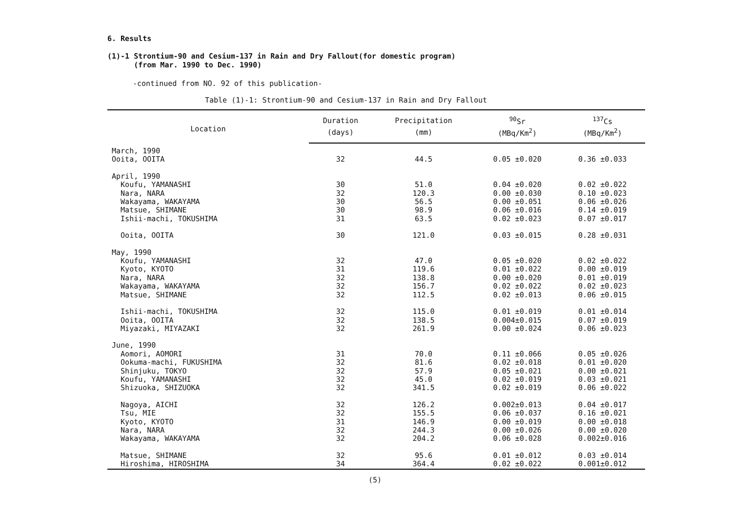6. Results
(1)-1 Strontium-90 and Cesium-137 in Rain and Dry Fallout(for domestic program)
(from Mar. 1990 to Dec. 1990)
-continued from NO. 92 of this publication-
Table (1)-1: Strontium-90 and Cesium-137 in Rain and Dry Fallout
| Location | Duration | Precipitation | <sup>90</sup>Sr | <sup>137</sup>Cs |
| --- | --- | --- | --- | --- |
| | (days) | (mm) | (MBq/Km<sup>2</sup>) | (MBq/Km<sup>2</sup>) |
| March, 1990 | | | | |
| Ooita, OOITA | 32 | 44.5 | 0.05 ±0.020 | 0.36 ±0.033 |
| April, 1990 | | | | |
| Koufu, YAMANASHI | 30 | 51.0 | 0.04 ±0.020 | 0.02 ±0.022 |
| Nara, NARA | 32 | 120.3 | 0.00 ±0.030 | 0.10 ±0.023 |
| Wakayama, WAKAYAMA | 30 | 56.5 | 0.00 ±0.051 | 0.06 ±0.026 |
| Matsue, SHIMANE | 30 | 98.9 | 0.06 ±0.016 | 0.14 ±0.019 |
| Ishii-machi, TOKUSHIMA | 31 | 63.5 | 0.02 ±0.023 | 0.07 ±0.017 |
| Ooita, OOITA | 30 | 121.0 | 0.03 ±0.015 | 0.28 ±0.031 |
| May, 1990 | | | | |
| Koufu, YAMANASHI | 32 | 47.0 | 0.05 ±0.020 | 0.02 ±0.022 |
| Kyoto, KYOTO | 31 | 119.6 | 0.01 ±0.022 | 0.00 ±0.019 |
| Nara, NARA | 32 | 138.8 | 0.00 ±0.020 | 0.01 ±0.019 |
| Wakayama, WAKAYAMA | 32 | 156.7 | 0.02 ±0.022 | 0.02 ±0.023 |
| Matsue, SHIMANE | 32 | 112.5 | 0.02 ±0.013 | 0.06 ±0.015 |
| Ishii-machi, TOKUSHIMA | 32 | 115.0 | 0.01 ±0.019 | 0.01 ±0.014 |
| Ooita, OOITA | 32 | 138.5 | 0.004±0.015 | 0.07 ±0.019 |
| Miyazaki, MIYAZAKI | 32 | 261.9 | 0.00 ±0.024 | 0.06 ±0.023 |
| June, 1990 | | | | |
| Aomori, AOMORI | 31 | 70.0 | 0.11 ±0.066 | 0.05 ±0.026 |
| Ookuma-machi, FUKUSHIMA | 32 | 81.6 | 0.02 ±0.018 | 0.01 ±0.020 |
| Shinjuku, TOKYO | 32 | 57.9 | 0.05 ±0.021 | 0.00 ±0.021 |
| Koufu, YAMANASHI | 32 | 45.0 | 0.02 ±0.019 | 0.03 ±0.021 |
| Shizuoka, SHIZUOKA | 32 | 341.5 | 0.02 ±0.019 | 0.06 ±0.022 |
| Nagoya, AICHI | 32 | 126.2 | 0.002±0.013 | 0.04 ±0.017 |
| Tsu, MIE | 32 | 155.5 | 0.06 ±0.037 | 0.16 ±0.021 |
| Kyoto, KYOTO | 31 | 146.9 | 0.00 ±0.019 | 0.00 ±0.018 |
| Nara, NARA | 32 | 244.3 | 0.00 ±0.026 | 0.00 ±0.020 |
| Wakayama, WAKAYAMA | 32 | 204.2 | 0.06 ±0.028 | 0.002±0.016 |
| Matsue, SHIMANE | 32 | 95.6 | 0.01 ±0.012 | 0.03 ±0.014 |
| Hiroshima, HIROSHIMA | 34 | 364.4 | 0.02 ±0.022 | 0.001±0.012 |
(5)